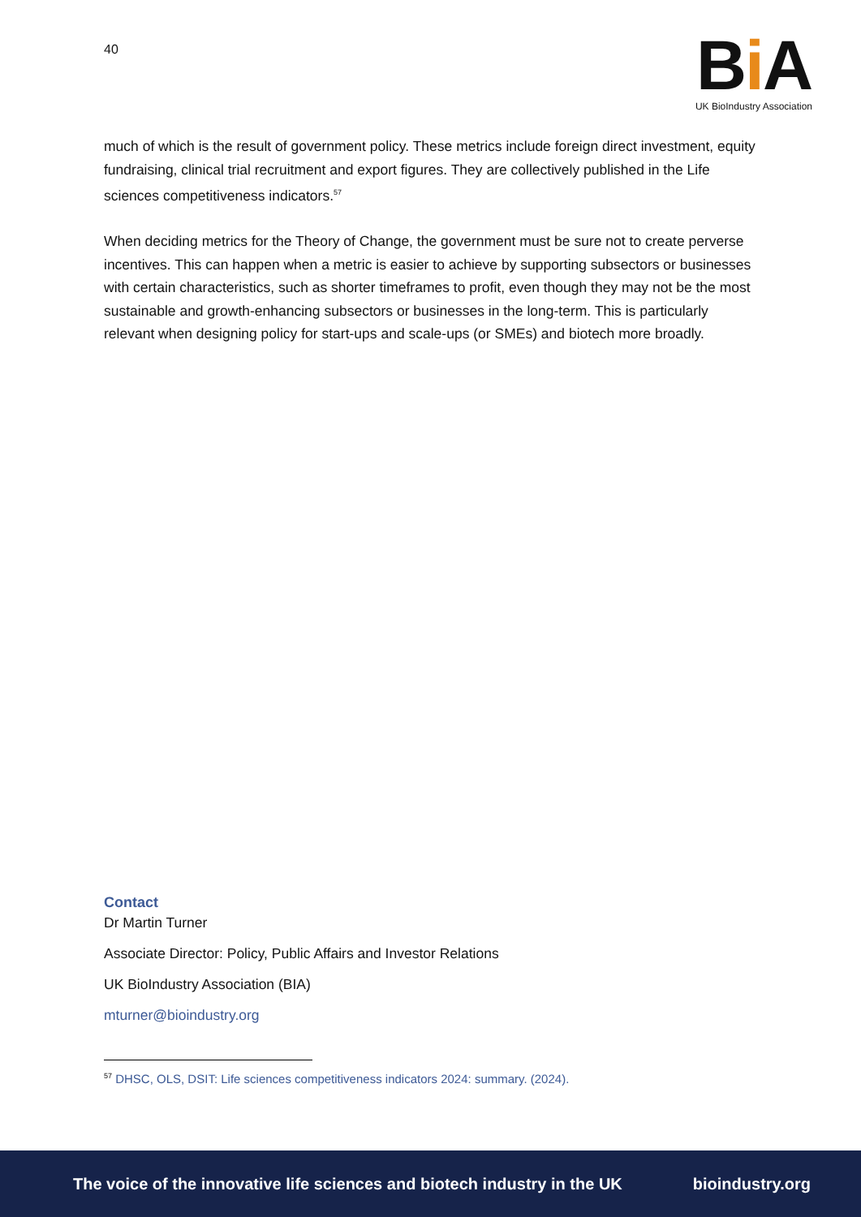40
Bi A
UK BioIndustry Association
much of which is the result of government policy. These metrics include foreign direct investment, equity fundraising, clinical trial recruitment and export figures. They are collectively published in the Life sciences competitiveness indicators.<sup>57</sup>
When deciding metrics for the Theory of Change, the government must be sure not to create perverse incentives. This can happen when a metric is easier to achieve by supporting subsectors or businesses with certain characteristics, such as shorter timeframes to profit, even though they may not be the most sustainable and growth-enhancing subsectors or businesses in the long-term. This is particularly relevant when designing policy for start-ups and scale-ups (or SMEs) and biotech more broadly.
Contact
Dr Martin Turner
Associate Director: Policy, Public Affairs and Investor Relations
UK BioIndustry Association (BIA)
mturner@bioindustry.org
<sup>57</sup> DHSC, OLS, DSIT: Life sciences competitiveness indicators 2024: summary. (2024).
The voice of the innovative life sciences and biotech industry in the UK bioindustry.org